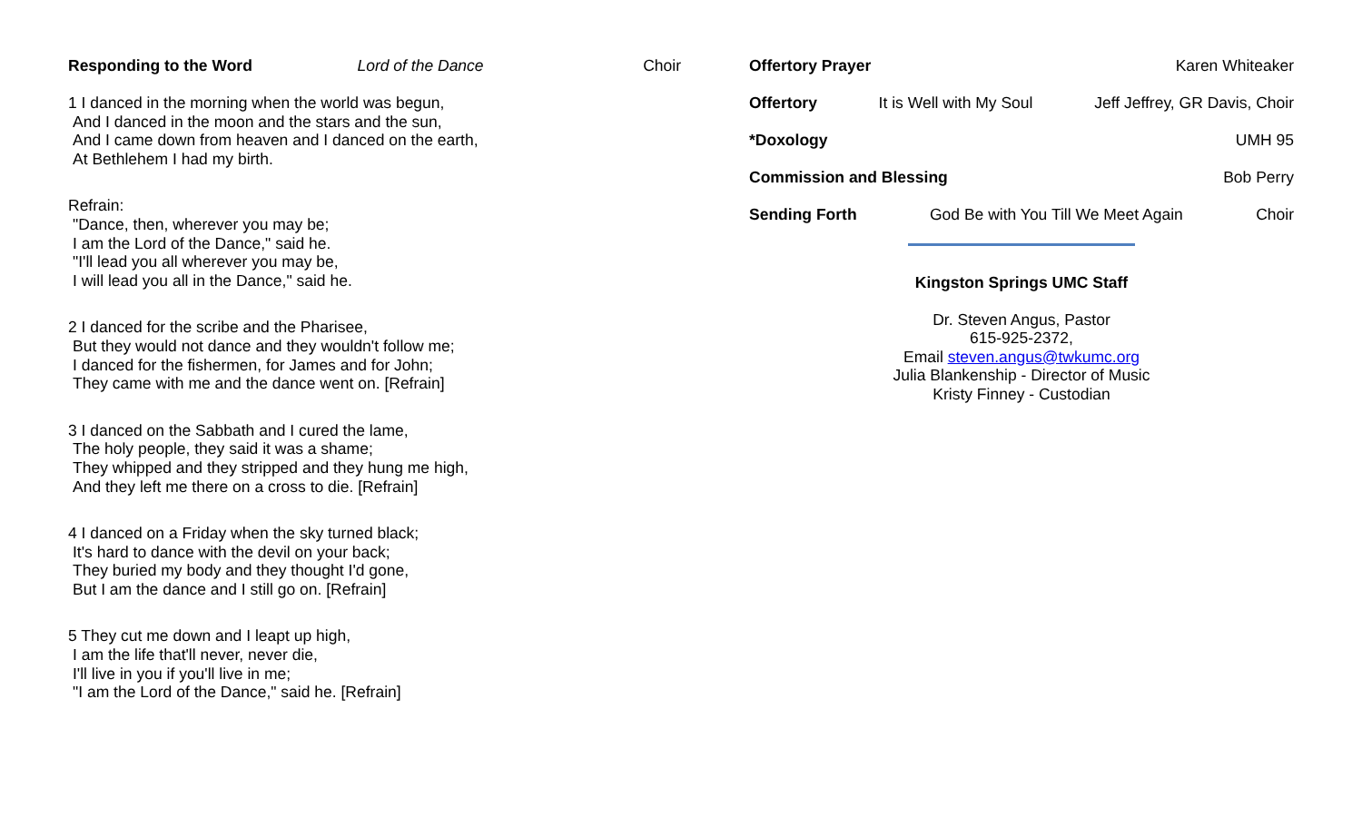Responding to the Word Lord of the Dance Choir
1 I danced in the morning when the world was begun,
And I danced in the moon and the stars and the sun,
And I came down from heaven and I danced on the earth,
At Bethlehem I had my birth.
Refrain:
"Dance, then, wherever you may be;
I am the Lord of the Dance," said he.
"I'll lead you all wherever you may be,
I will lead you all in the Dance," said he.
2 I danced for the scribe and the Pharisee,
But they would not dance and they wouldn't follow me;
I danced for the fishermen, for James and for John;
They came with me and the dance went on. [Refrain]
3 I danced on the Sabbath and I cured the lame,
The holy people, they said it was a shame;
They whipped and they stripped and they hung me high,
And they left me there on a cross to die. [Refrain]
4 I danced on a Friday when the sky turned black;
It's hard to dance with the devil on your back;
They buried my body and they thought I'd gone,
But I am the dance and I still go on. [Refrain]
5 They cut me down and I leapt up high,
I am the life that'll never, never die,
I'll live in you if you'll live in me;
"I am the Lord of the Dance," said he. [Refrain]
Offertory Prayer Karen Whiteaker
Offertory It is Well with My Soul Jeff Jeffrey, GR Davis, Choir
*Doxology UMH 95
Commission and Blessing Bob Perry
Sending Forth God Be with You Till We Meet Again Choir
Kingston Springs UMC Staff
Dr. Steven Angus, Pastor
615-925-2372,
Email steven.angus@twkumc.org
Julia Blankenship - Director of Music
Kristy Finney - Custodian